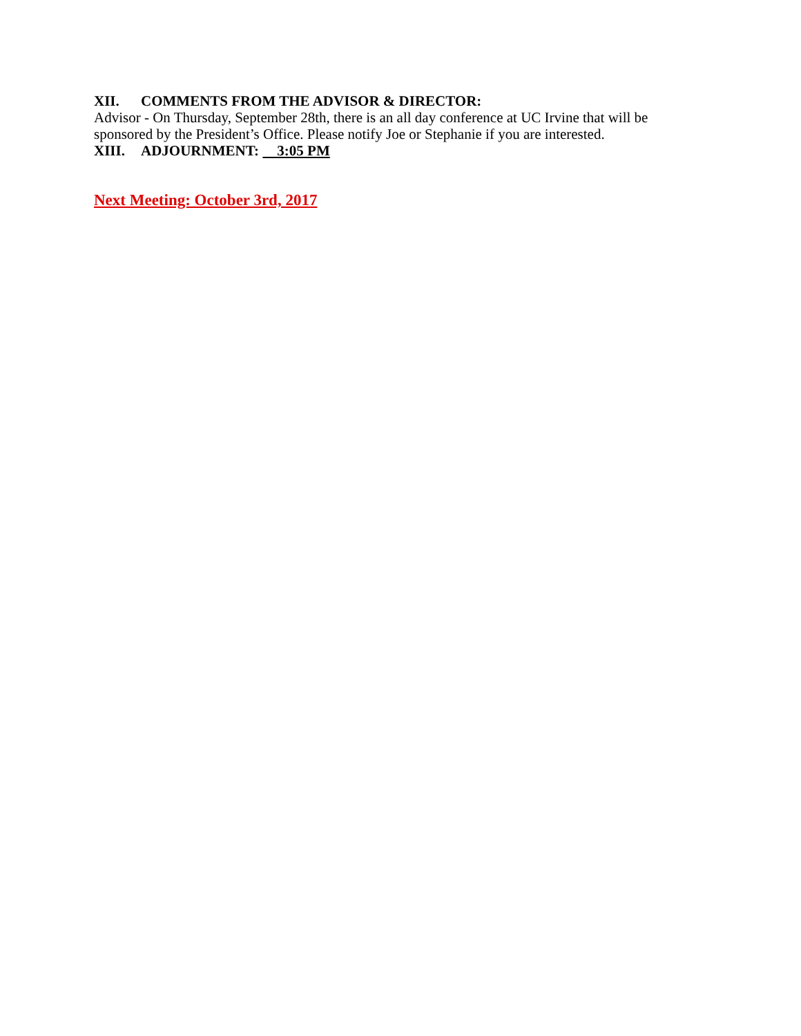XII. COMMENTS FROM THE ADVISOR & DIRECTOR:
Advisor - On Thursday, September 28th, there is an all day conference at UC Irvine that will be sponsored by the President’s Office. Please notify Joe or Stephanie if you are interested.
XIII. ADJOURNMENT: 3:05 PM
Next Meeting: October 3rd, 2017